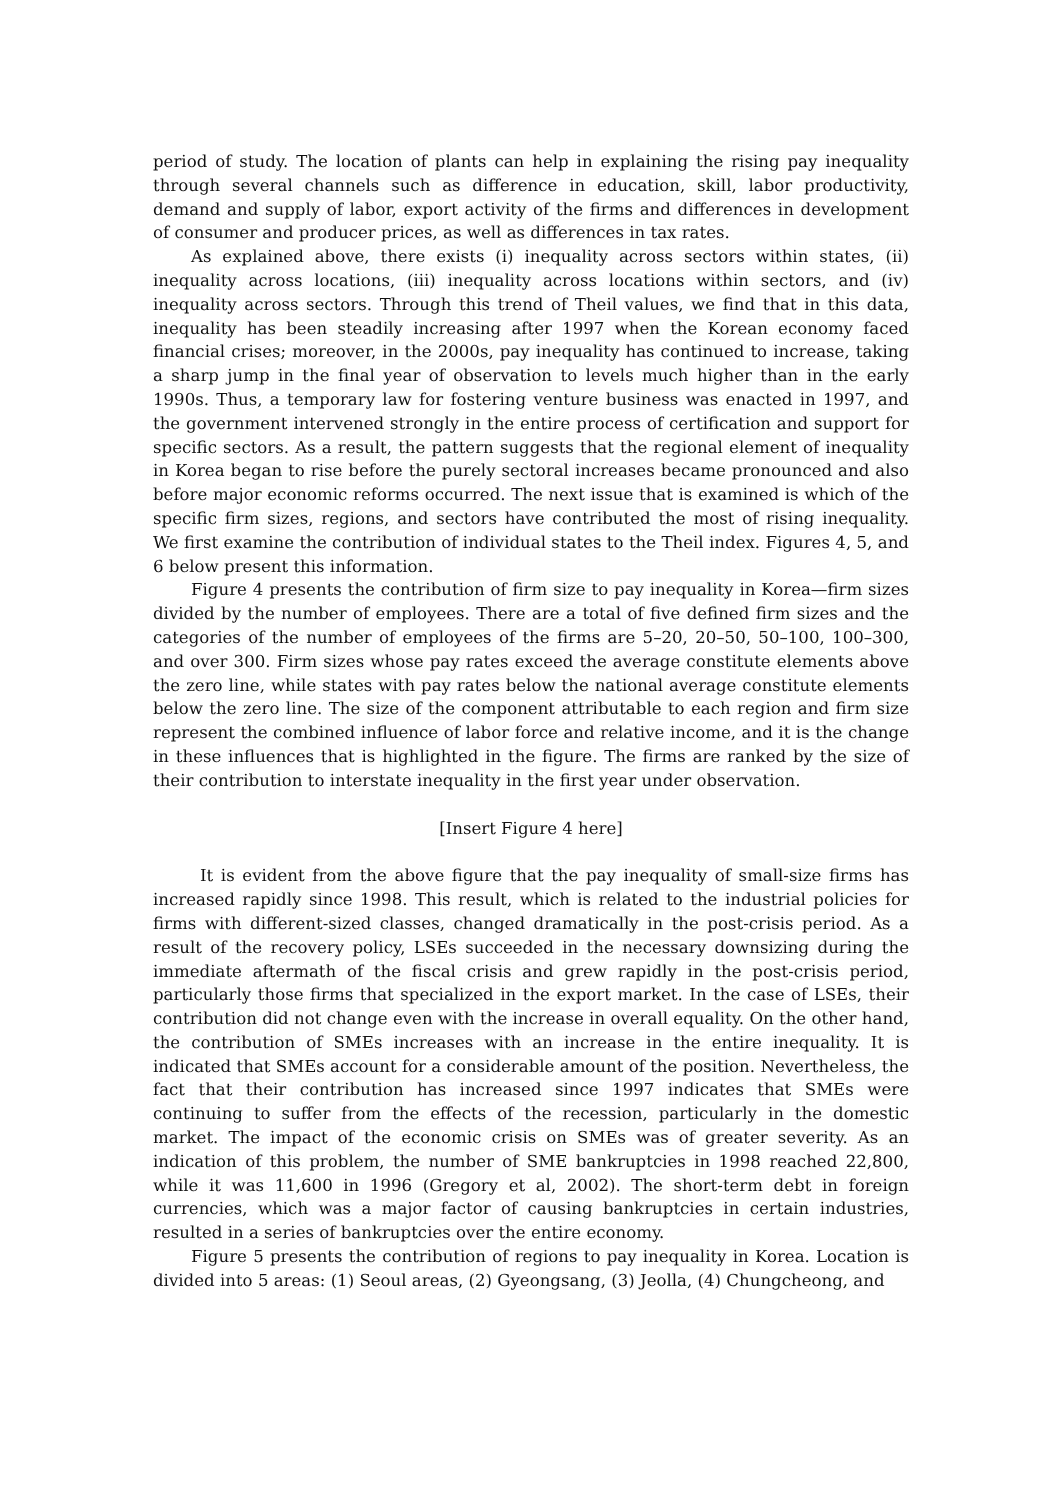period of study. The location of plants can help in explaining the rising pay inequality through several channels such as difference in education, skill, labor productivity, demand and supply of labor, export activity of the firms and differences in development of consumer and producer prices, as well as differences in tax rates.
As explained above, there exists (i) inequality across sectors within states, (ii) inequality across locations, (iii) inequality across locations within sectors, and (iv) inequality across sectors. Through this trend of Theil values, we find that in this data, inequality has been steadily increasing after 1997 when the Korean economy faced financial crises; moreover, in the 2000s, pay inequality has continued to increase, taking a sharp jump in the final year of observation to levels much higher than in the early 1990s. Thus, a temporary law for fostering venture business was enacted in 1997, and the government intervened strongly in the entire process of certification and support for specific sectors. As a result, the pattern suggests that the regional element of inequality in Korea began to rise before the purely sectoral increases became pronounced and also before major economic reforms occurred. The next issue that is examined is which of the specific firm sizes, regions, and sectors have contributed the most of rising inequality. We first examine the contribution of individual states to the Theil index. Figures 4, 5, and 6 below present this information.
Figure 4 presents the contribution of firm size to pay inequality in Korea—firm sizes divided by the number of employees. There are a total of five defined firm sizes and the categories of the number of employees of the firms are 5–20, 20–50, 50–100, 100–300, and over 300. Firm sizes whose pay rates exceed the average constitute elements above the zero line, while states with pay rates below the national average constitute elements below the zero line. The size of the component attributable to each region and firm size represent the combined influence of labor force and relative income, and it is the change in these influences that is highlighted in the figure. The firms are ranked by the size of their contribution to interstate inequality in the first year under observation.
[Insert Figure 4 here]
It is evident from the above figure that the pay inequality of small-size firms has increased rapidly since 1998. This result, which is related to the industrial policies for firms with different-sized classes, changed dramatically in the post-crisis period. As a result of the recovery policy, LSEs succeeded in the necessary downsizing during the immediate aftermath of the fiscal crisis and grew rapidly in the post-crisis period, particularly those firms that specialized in the export market. In the case of LSEs, their contribution did not change even with the increase in overall equality. On the other hand, the contribution of SMEs increases with an increase in the entire inequality. It is indicated that SMEs account for a considerable amount of the position. Nevertheless, the fact that their contribution has increased since 1997 indicates that SMEs were continuing to suffer from the effects of the recession, particularly in the domestic market. The impact of the economic crisis on SMEs was of greater severity. As an indication of this problem, the number of SME bankruptcies in 1998 reached 22,800, while it was 11,600 in 1996 (Gregory et al, 2002). The short-term debt in foreign currencies, which was a major factor of causing bankruptcies in certain industries, resulted in a series of bankruptcies over the entire economy.
Figure 5 presents the contribution of regions to pay inequality in Korea. Location is divided into 5 areas: (1) Seoul areas, (2) Gyeongsang, (3) Jeolla, (4) Chungcheong, and